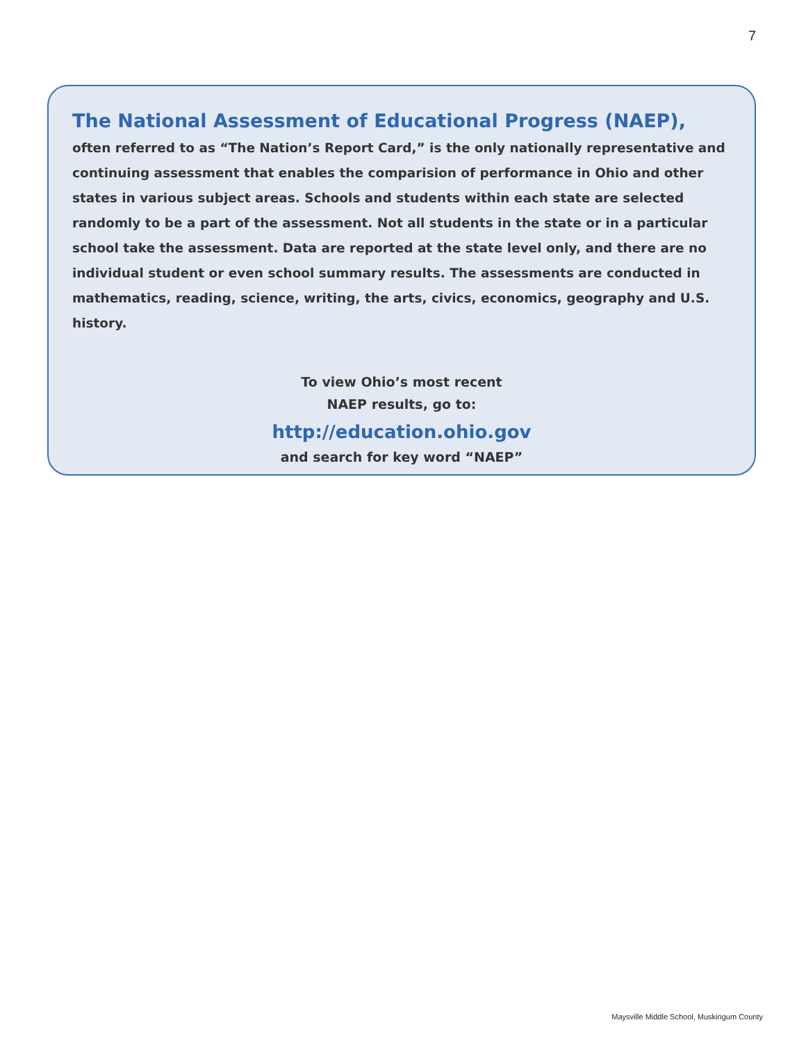7
The National Assessment of Educational Progress (NAEP),
often referred to as “The Nation’s Report Card,” is the only nationally representative and continuing assessment that enables the comparision of performance in Ohio and other states in various subject areas. Schools and students within each state are selected randomly to be a part of the assessment. Not all students in the state or in a particular school take the assessment. Data are reported at the state level only, and there are no individual student or even school summary results. The assessments are conducted in mathematics, reading, science, writing, the arts, civics, economics, geography and U.S. history.
To view Ohio’s most recent
NAEP results, go to:
http://education.ohio.gov
and search for key word “NAEP”
Maysville Middle School, Muskingum County